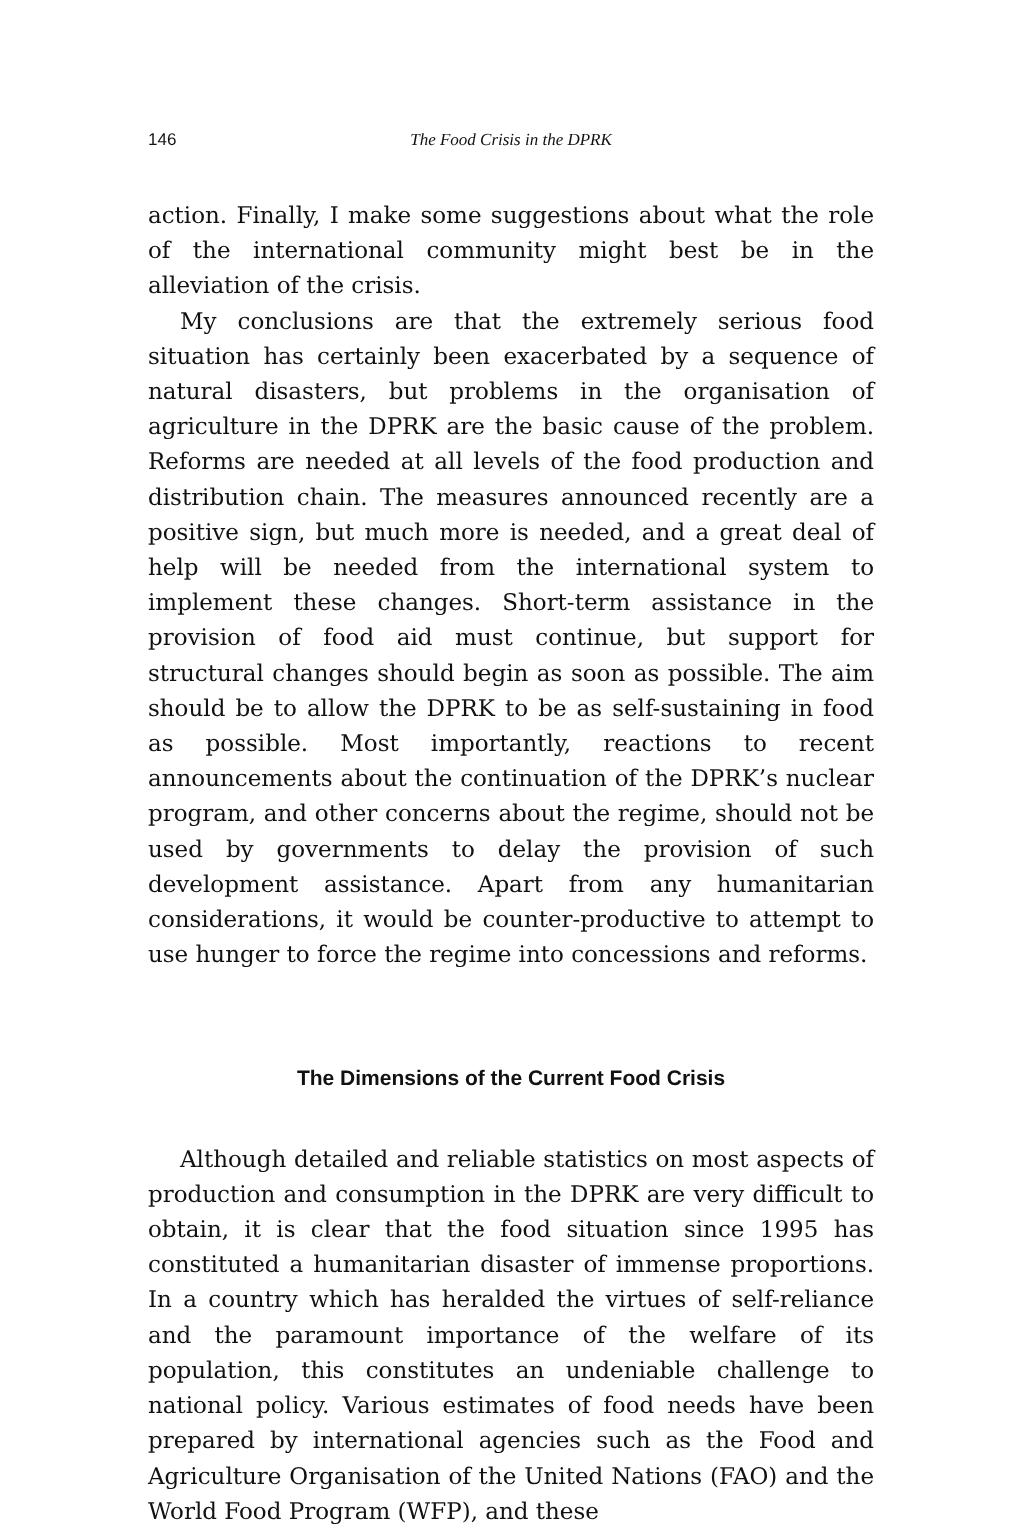146 The Food Crisis in the DPRK
action. Finally, I make some suggestions about what the role of the international community might best be in the alleviation of the crisis.
My conclusions are that the extremely serious food situation has certainly been exacerbated by a sequence of natural disasters, but problems in the organisation of agriculture in the DPRK are the basic cause of the problem. Reforms are needed at all levels of the food production and distribution chain. The measures announced recently are a positive sign, but much more is needed, and a great deal of help will be needed from the international system to implement these changes. Short-term assistance in the provision of food aid must continue, but support for structural changes should begin as soon as possible. The aim should be to allow the DPRK to be as self-sustaining in food as possible. Most importantly, reactions to recent announcements about the continuation of the DPRK’s nuclear program, and other concerns about the regime, should not be used by governments to delay the provision of such development assistance. Apart from any humanitarian considerations, it would be counter-productive to attempt to use hunger to force the regime into concessions and reforms.
The Dimensions of the Current Food Crisis
Although detailed and reliable statistics on most aspects of production and consumption in the DPRK are very difficult to obtain, it is clear that the food situation since 1995 has constituted a humanitarian disaster of immense proportions. In a country which has heralded the virtues of self-reliance and the paramount importance of the welfare of its population, this constitutes an undeniable challenge to national policy. Various estimates of food needs have been prepared by international agencies such as the Food and Agriculture Organisation of the United Nations (FAO) and the World Food Program (WFP), and these